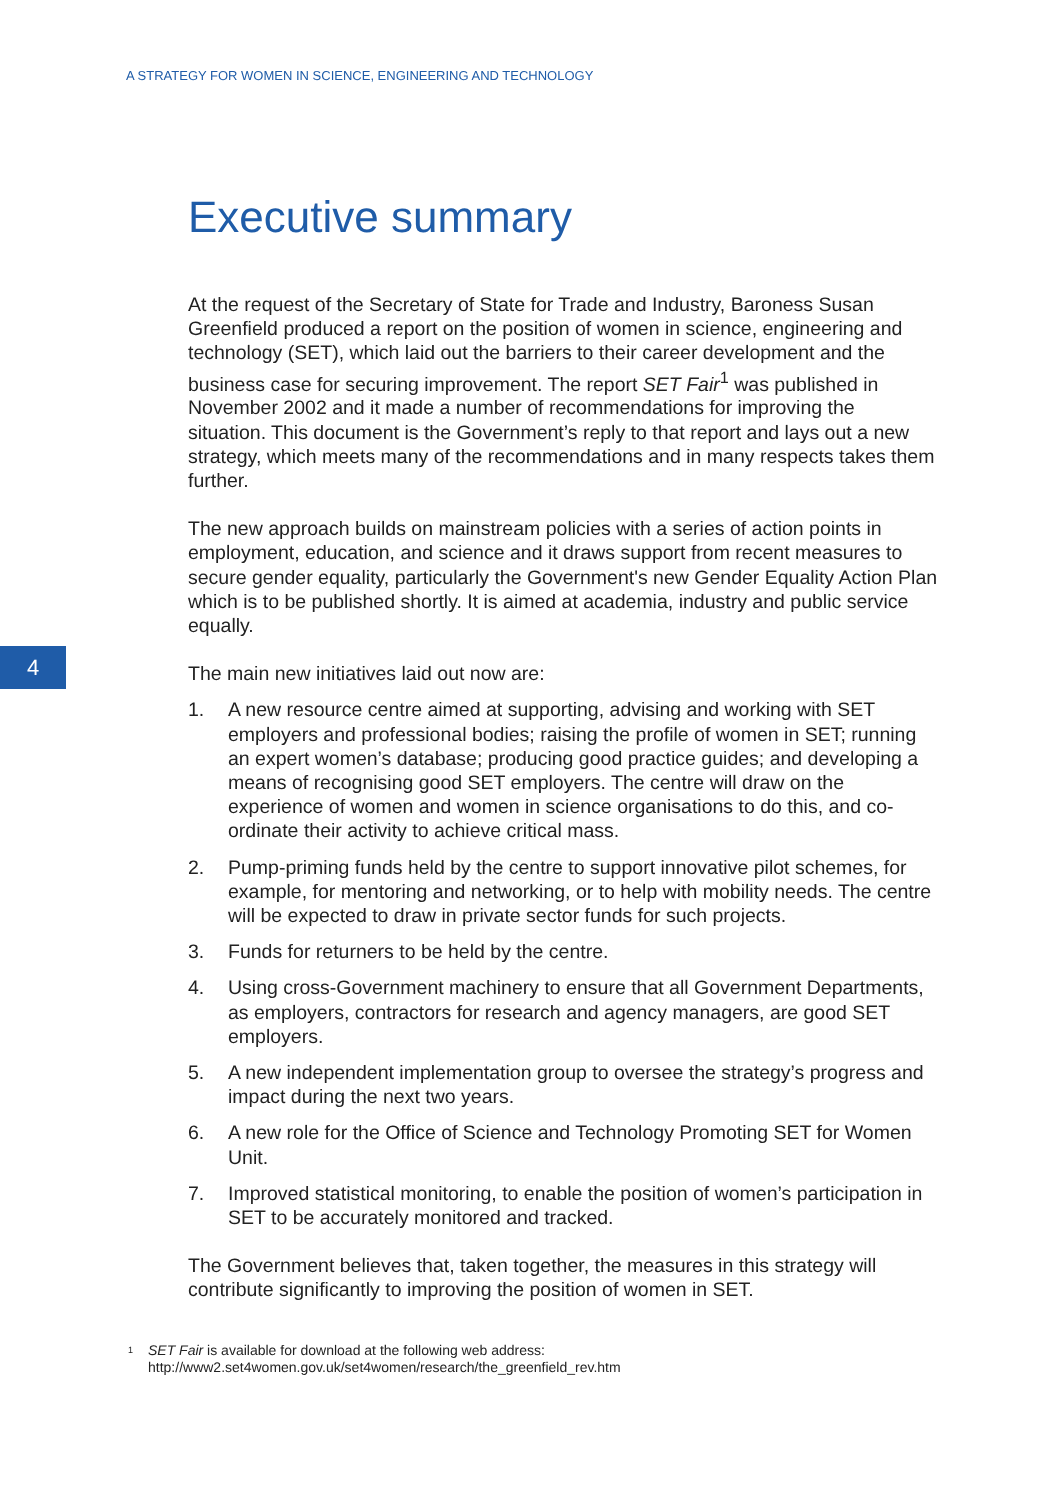A STRATEGY FOR WOMEN IN SCIENCE, ENGINEERING AND TECHNOLOGY
4
Executive summary
At the request of the Secretary of State for Trade and Industry, Baroness Susan Greenfield produced a report on the position of women in science, engineering and technology (SET), which laid out the barriers to their career development and the business case for securing improvement. The report SET Fair<sup>1</sup> was published in November 2002 and it made a number of recommendations for improving the situation. This document is the Government’s reply to that report and lays out a new strategy, which meets many of the recommendations and in many respects takes them further.
The new approach builds on mainstream policies with a series of action points in employment, education, and science and it draws support from recent measures to secure gender equality, particularly the Government's new Gender Equality Action Plan which is to be published shortly. It is aimed at academia, industry and public service equally.
The main new initiatives laid out now are:
1. A new resource centre aimed at supporting, advising and working with SET employers and professional bodies; raising the profile of women in SET; running an expert women’s database; producing good practice guides; and developing a means of recognising good SET employers. The centre will draw on the experience of women and women in science organisations to do this, and co-ordinate their activity to achieve critical mass.
2. Pump-priming funds held by the centre to support innovative pilot schemes, for example, for mentoring and networking, or to help with mobility needs. The centre will be expected to draw in private sector funds for such projects.
3. Funds for returners to be held by the centre.
4. Using cross-Government machinery to ensure that all Government Departments, as employers, contractors for research and agency managers, are good SET employers.
5. A new independent implementation group to oversee the strategy’s progress and impact during the next two years.
6. A new role for the Office of Science and Technology Promoting SET for Women Unit.
7. Improved statistical monitoring, to enable the position of women’s participation in SET to be accurately monitored and tracked.
The Government believes that, taken together, the measures in this strategy will contribute significantly to improving the position of women in SET.
<sup>1</sup>
SET Fair is available for download at the following web address:
http://www2.set4women.gov.uk/set4women/research/the_greenfield_rev.htm